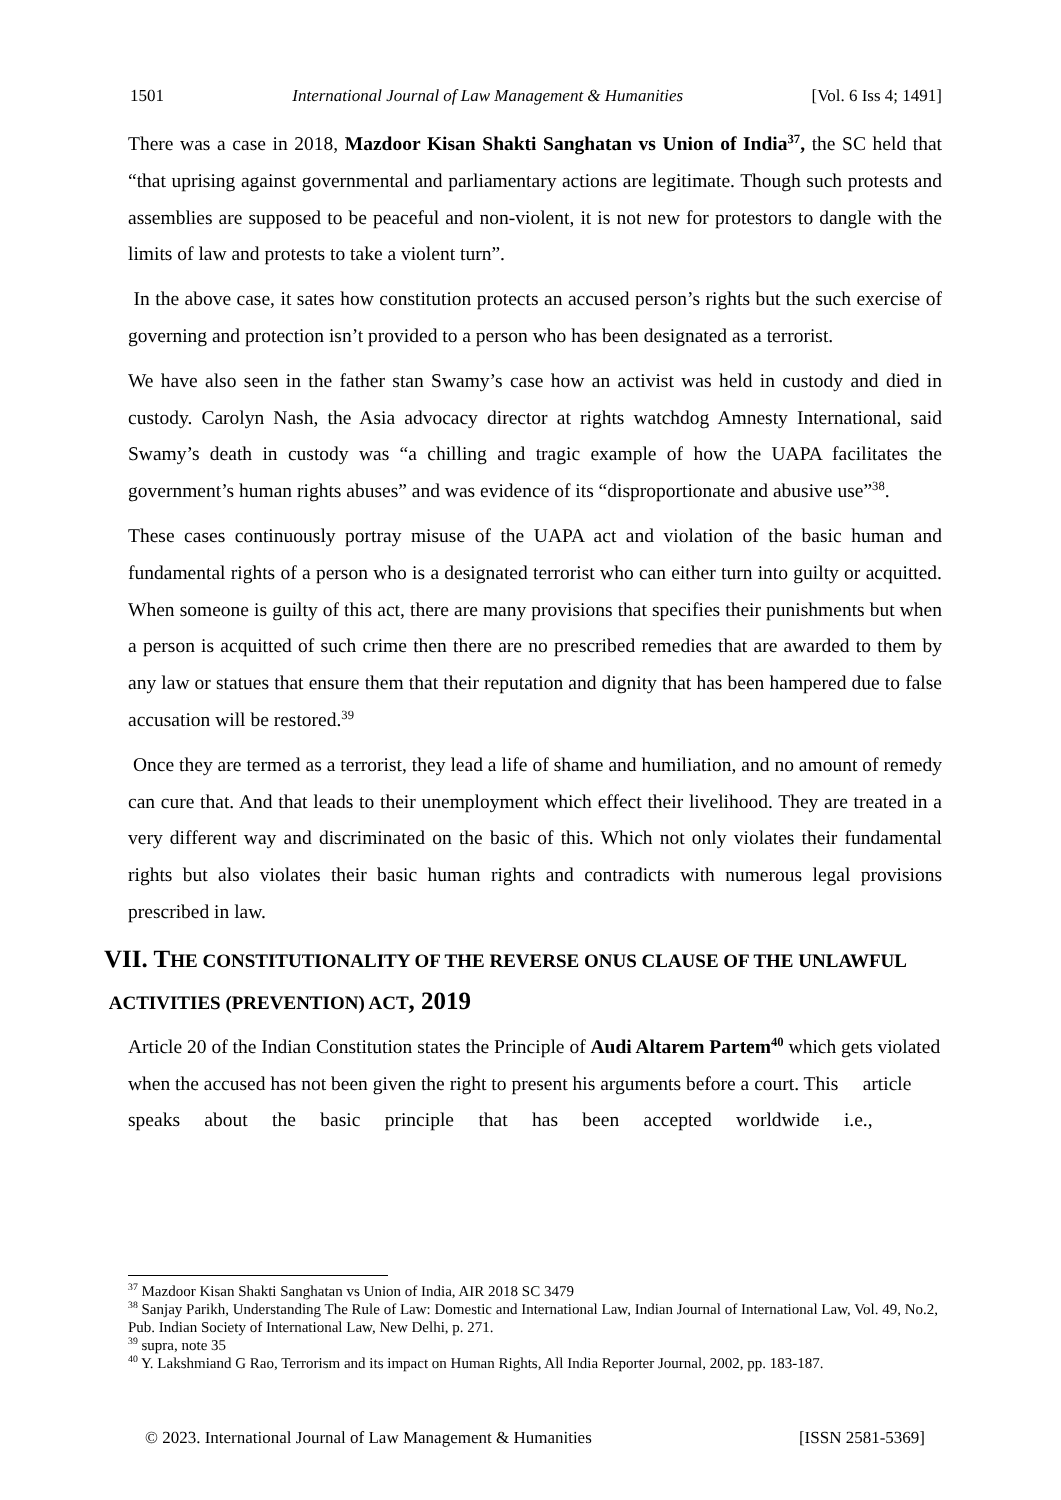1501 International Journal of Law Management & Humanities [Vol. 6 Iss 4; 1491]
There was a case in 2018, Mazdoor Kisan Shakti Sanghatan vs Union of India<sup>37</sup>, the SC held that “that uprising against governmental and parliamentary actions are legitimate. Though such protests and assemblies are supposed to be peaceful and non-violent, it is not new for protestors to dangle with the limits of law and protests to take a violent turn”.
In the above case, it sates how constitution protects an accused person’s rights but the such exercise of governing and protection isn’t provided to a person who has been designated as a terrorist.
We have also seen in the father stan Swamy’s case how an activist was held in custody and died in custody. Carolyn Nash, the Asia advocacy director at rights watchdog Amnesty International, said Swamy’s death in custody was “a chilling and tragic example of how the UAPA facilitates the government’s human rights abuses” and was evidence of its “disproportionate and abusive use”<sup>38</sup>.
These cases continuously portray misuse of the UAPA act and violation of the basic human and fundamental rights of a person who is a designated terrorist who can either turn into guilty or acquitted. When someone is guilty of this act, there are many provisions that specifies their punishments but when a person is acquitted of such crime then there are no prescribed remedies that are awarded to them by any law or statues that ensure them that their reputation and dignity that has been hampered due to false accusation will be restored.<sup>39</sup>
Once they are termed as a terrorist, they lead a life of shame and humiliation, and no amount of remedy can cure that. And that leads to their unemployment which effect their livelihood. They are treated in a very different way and discriminated on the basic of this. Which not only violates their fundamental rights but also violates their basic human rights and contradicts with numerous legal provisions prescribed in law.
VII. THE CONSTITUTIONALITY OF THE REVERSE ONUS CLAUSE OF THE UNLAWFUL
ACTIVITIES (PREVENTION) ACT, 2019
Article 20 of the Indian Constitution states the Principle of Audi Altarem Partem<sup>40</sup> which gets violated when the accused has not been given the right to present his arguments before a court. This article speaks about the basic principle that has been accepted worldwide i.e.,
<sup>37</sup> Mazdoor Kisan Shakti Sanghatan vs Union of India, AIR 2018 SC 3479
<sup>38</sup> Sanjay Parikh, Understanding The Rule of Law: Domestic and International Law, Indian Journal of International Law, Vol. 49, No.2, Pub. Indian Society of International Law, New Delhi, p. 271.
<sup>39</sup> supra, note 35
<sup>40</sup> Y. Lakshmiand G Rao, Terrorism and its impact on Human Rights, All India Reporter Journal, 2002, pp. 183-187.
© 2023. International Journal of Law Management & Humanities [ISSN 2581-5369]